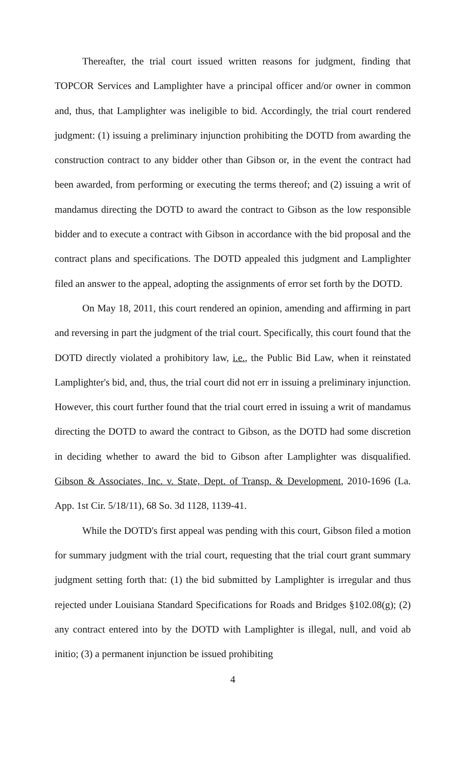Thereafter, the trial court issued written reasons for judgment, finding that TOPCOR Services and Lamplighter have a principal officer and/or owner in common and, thus, that Lamplighter was ineligible to bid. Accordingly, the trial court rendered judgment: (1) issuing a preliminary injunction prohibiting the DOTD from awarding the construction contract to any bidder other than Gibson or, in the event the contract had been awarded, from performing or executing the terms thereof; and (2) issuing a writ of mandamus directing the DOTD to award the contract to Gibson as the low responsible bidder and to execute a contract with Gibson in accordance with the bid proposal and the contract plans and specifications. The DOTD appealed this judgment and Lamplighter filed an answer to the appeal, adopting the assignments of error set forth by the DOTD.
On May 18, 2011, this court rendered an opinion, amending and affirming in part and reversing in part the judgment of the trial court. Specifically, this court found that the DOTD directly violated a prohibitory law, i.e., the Public Bid Law, when it reinstated Lamplighter's bid, and, thus, the trial court did not err in issuing a preliminary injunction. However, this court further found that the trial court erred in issuing a writ of mandamus directing the DOTD to award the contract to Gibson, as the DOTD had some discretion in deciding whether to award the bid to Gibson after Lamplighter was disqualified. Gibson & Associates, Inc. v. State, Dept. of Transp. & Development, 2010-1696 (La. App. 1st Cir. 5/18/11), 68 So. 3d 1128, 1139-41.
While the DOTD's first appeal was pending with this court, Gibson filed a motion for summary judgment with the trial court, requesting that the trial court grant summary judgment setting forth that: (1) the bid submitted by Lamplighter is irregular and thus rejected under Louisiana Standard Specifications for Roads and Bridges §102.08(g); (2) any contract entered into by the DOTD with Lamplighter is illegal, null, and void ab initio; (3) a permanent injunction be issued prohibiting
4